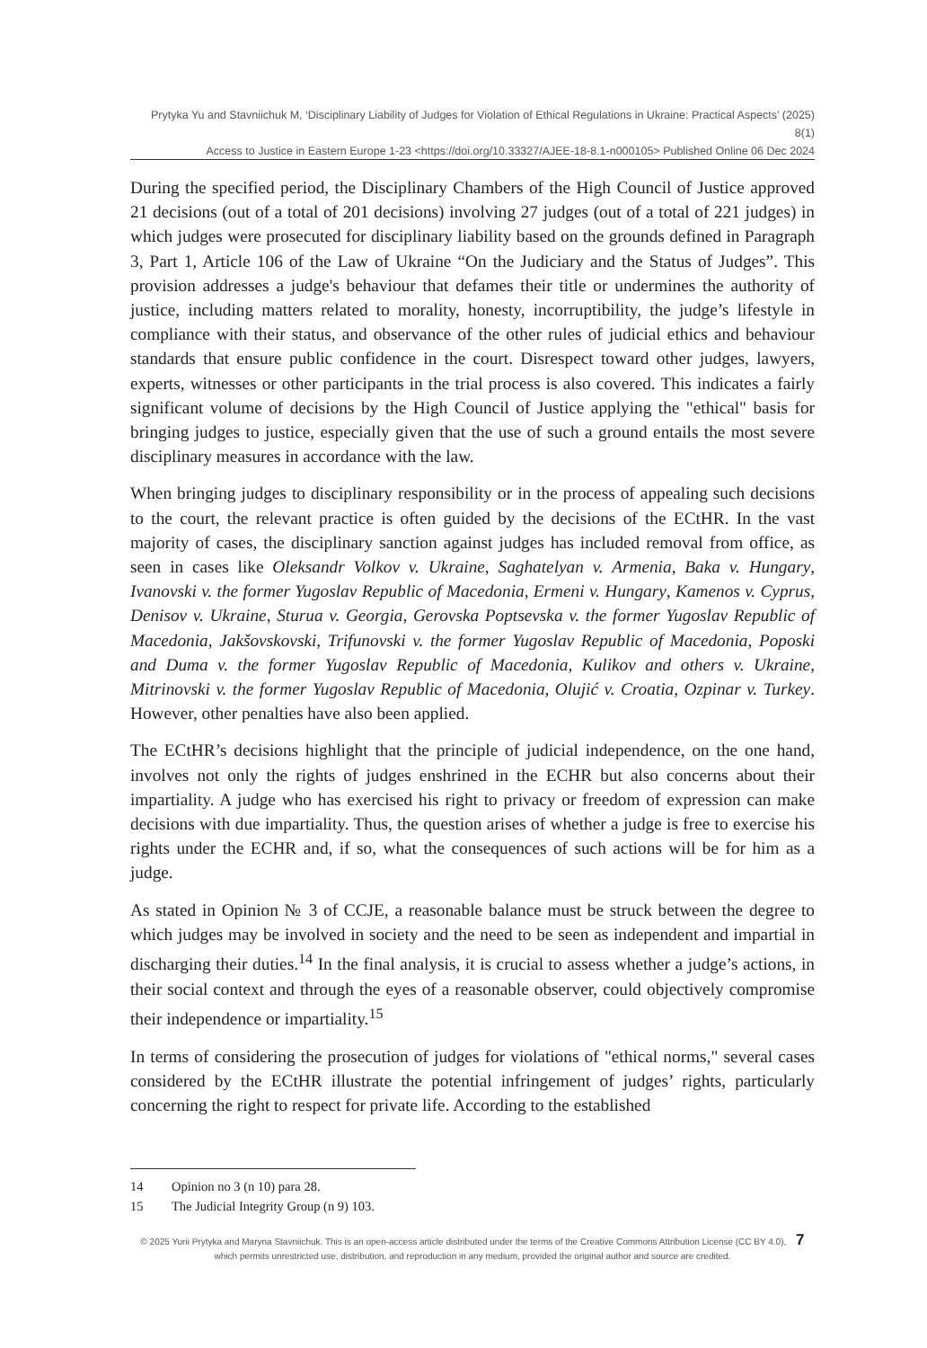Prytyka Yu and Stavniichuk M, ‘Disciplinary Liability of Judges for Violation of Ethical Regulations in Ukraine: Practical Aspects’ (2025) 8(1)
Access to Justice in Eastern Europe 1-23 <https://doi.org/10.33327/AJEE-18-8.1-n000105> Published Online 06 Dec 2024
During the specified period, the Disciplinary Chambers of the High Council of Justice approved 21 decisions (out of a total of 201 decisions) involving 27 judges (out of a total of 221 judges) in which judges were prosecuted for disciplinary liability based on the grounds defined in Paragraph 3, Part 1, Article 106 of the Law of Ukraine “On the Judiciary and the Status of Judges”. This provision addresses a judge's behaviour that defames their title or undermines the authority of justice, including matters related to morality, honesty, incorruptibility, the judge’s lifestyle in compliance with their status, and observance of the other rules of judicial ethics and behaviour standards that ensure public confidence in the court. Disrespect toward other judges, lawyers, experts, witnesses or other participants in the trial process is also covered. This indicates a fairly significant volume of decisions by the High Council of Justice applying the "ethical" basis for bringing judges to justice, especially given that the use of such a ground entails the most severe disciplinary measures in accordance with the law.
When bringing judges to disciplinary responsibility or in the process of appealing such decisions to the court, the relevant practice is often guided by the decisions of the ECtHR. In the vast majority of cases, the disciplinary sanction against judges has included removal from office, as seen in cases like Oleksandr Volkov v. Ukraine, Saghatelyan v. Armenia, Baka v. Hungary, Ivanovski v. the former Yugoslav Republic of Macedonia, Ermeni v. Hungary, Kamenos v. Cyprus, Denisov v. Ukraine, Sturua v. Georgia, Gerovska Poptsevska v. the former Yugoslav Republic of Macedonia, Jakšovskovski, Trifunovski v. the former Yugoslav Republic of Macedonia, Poposki and Duma v. the former Yugoslav Republic of Macedonia, Kulikov and others v. Ukraine, Mitrinovski v. the former Yugoslav Republic of Macedonia, Olujić v. Croatia, Ozpinar v. Turkey. However, other penalties have also been applied.
The ECtHR’s decisions highlight that the principle of judicial independence, on the one hand, involves not only the rights of judges enshrined in the ECHR but also concerns about their impartiality. A judge who has exercised his right to privacy or freedom of expression can make decisions with due impartiality. Thus, the question arises of whether a judge is free to exercise his rights under the ECHR and, if so, what the consequences of such actions will be for him as a judge.
As stated in Opinion № 3 of CCJE, a reasonable balance must be struck between the degree to which judges may be involved in society and the need to be seen as independent and impartial in discharging their duties.<sup>14</sup> In the final analysis, it is crucial to assess whether a judge’s actions, in their social context and through the eyes of a reasonable observer, could objectively compromise their independence or impartiality.<sup>15</sup>
In terms of considering the prosecution of judges for violations of "ethical norms," several cases considered by the ECtHR illustrate the potential infringement of judges’ rights, particularly concerning the right to respect for private life. According to the established
14 Opinion no 3 (n 10) para 28.
15 The Judicial Integrity Group (n 9) 103.
© 2025 Yurii Prytyka and Maryna Stavniichuk. This is an open-access article distributed under the terms of the Creative Commons Attribution License (CC BY 4.0), 7
which permits unrestricted use, distribution, and reproduction in any medium, provided the original author and source are credited.